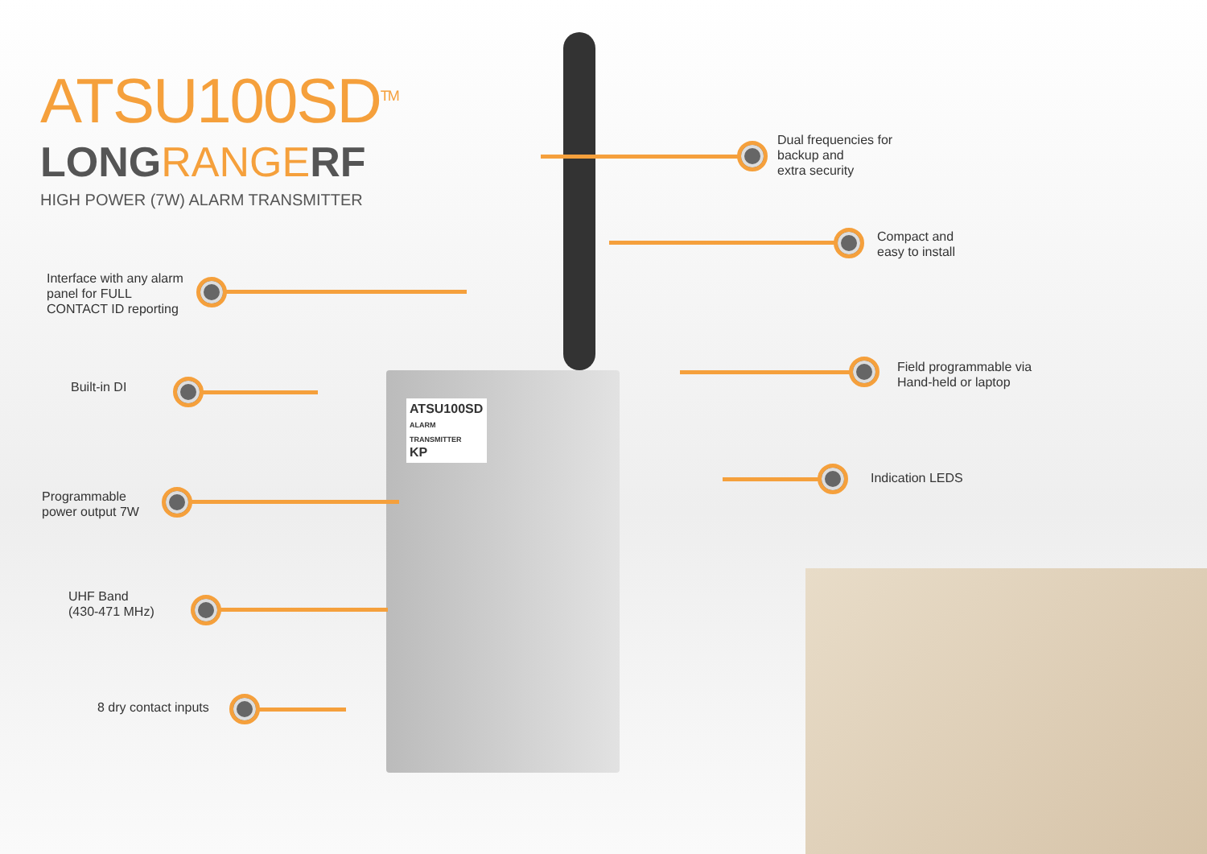ATSU100SD<sup>TM</sup>
LONGRANGERF
HIGH POWER (7W) ALARM TRANSMITTER
ATSU100SD
ALARM TRANSMITTER
KP
Interface with any alarm
panel for FULL
CONTACT ID reporting
Built-in DI
Programmable
power output 7W
UHF Band
(430-471 MHz)
8 dry contact inputs
Dual frequencies for
backup and
extra security
Compact and
easy to install
Field programmable via
Hand-held or laptop
Indication LEDS